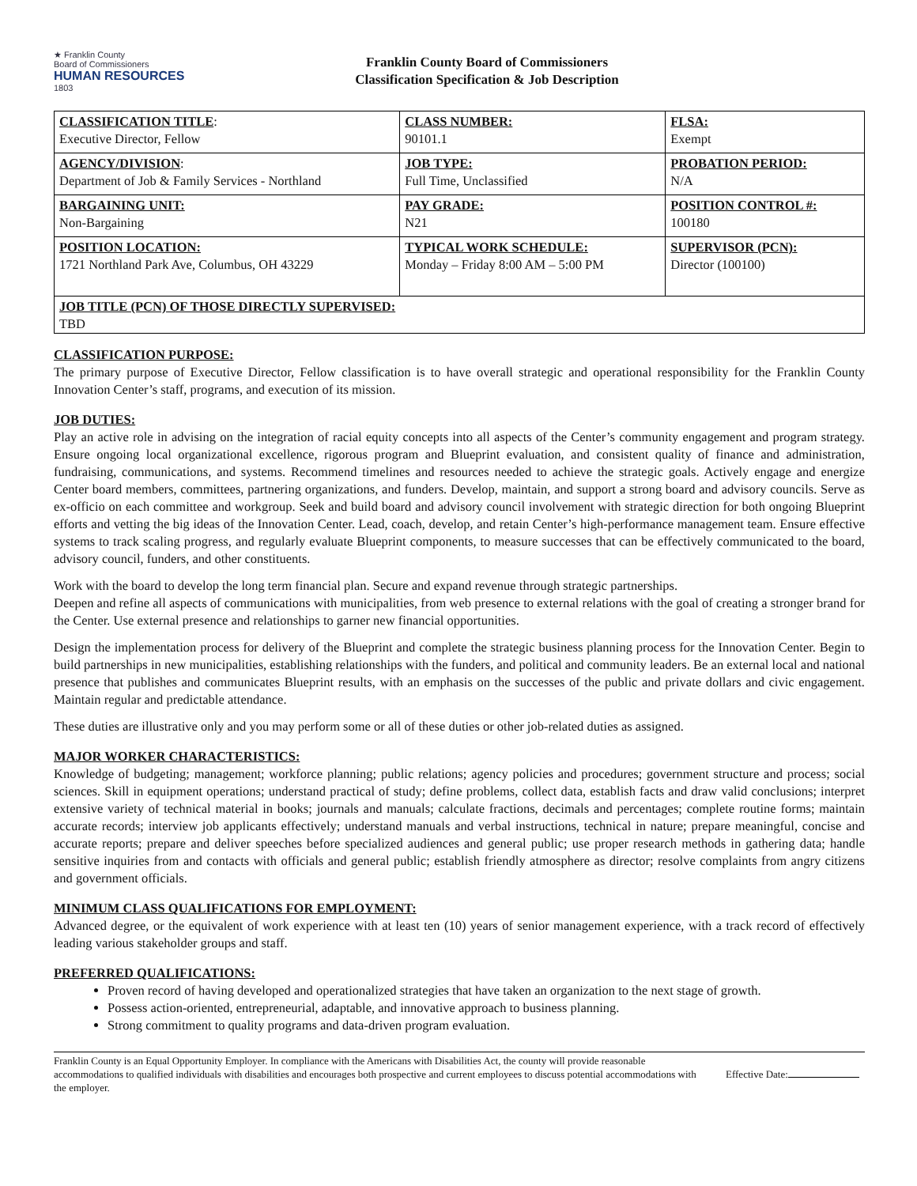★ Franklin County
Board of Commissioners
HUMAN RESOURCES
1803
Franklin County Board of Commissioners
Classification Specification & Job Description
| CLASSIFICATION TITLE : Executive Director, Fellow | CLASS NUMBER: 90101.1 | FLSA: Exempt |
| AGENCY/DIVISION : Department of Job & Family Services - Northland | JOB TYPE: Full Time, Unclassified | PROBATION PERIOD: N/A |
| BARGAINING UNIT: Non-Bargaining | PAY GRADE: N21 | POSITION CONTROL #: 100180 |
| POSITION LOCATION: 1721 Northland Park Ave, Columbus, OH 43229 | TYPICAL WORK SCHEDULE: Monday – Friday 8:00 AM – 5:00 PM | SUPERVISOR (PCN): Director (100100) |
| JOB TITLE (PCN) OF THOSE DIRECTLY SUPERVISED: TBD | | |
CLASSIFICATION PURPOSE:
The primary purpose of Executive Director, Fellow classification is to have overall strategic and operational responsibility for the Franklin County Innovation Center’s staff, programs, and execution of its mission.
JOB DUTIES:
Play an active role in advising on the integration of racial equity concepts into all aspects of the Center’s community engagement and program strategy. Ensure ongoing local organizational excellence, rigorous program and Blueprint evaluation, and consistent quality of finance and administration, fundraising, communications, and systems. Recommend timelines and resources needed to achieve the strategic goals. Actively engage and energize Center board members, committees, partnering organizations, and funders. Develop, maintain, and support a strong board and advisory councils. Serve as ex-officio on each committee and workgroup. Seek and build board and advisory council involvement with strategic direction for both ongoing Blueprint efforts and vetting the big ideas of the Innovation Center. Lead, coach, develop, and retain Center’s high-performance management team. Ensure effective systems to track scaling progress, and regularly evaluate Blueprint components, to measure successes that can be effectively communicated to the board, advisory council, funders, and other constituents.
Work with the board to develop the long term financial plan. Secure and expand revenue through strategic partnerships.
Deepen and refine all aspects of communications with municipalities, from web presence to external relations with the goal of creating a stronger brand for the Center. Use external presence and relationships to garner new financial opportunities.
Design the implementation process for delivery of the Blueprint and complete the strategic business planning process for the Innovation Center. Begin to build partnerships in new municipalities, establishing relationships with the funders, and political and community leaders. Be an external local and national presence that publishes and communicates Blueprint results, with an emphasis on the successes of the public and private dollars and civic engagement. Maintain regular and predictable attendance.
These duties are illustrative only and you may perform some or all of these duties or other job-related duties as assigned.
MAJOR WORKER CHARACTERISTICS:
Knowledge of budgeting; management; workforce planning; public relations; agency policies and procedures; government structure and process; social sciences. Skill in equipment operations; understand practical of study; define problems, collect data, establish facts and draw valid conclusions; interpret extensive variety of technical material in books; journals and manuals; calculate fractions, decimals and percentages; complete routine forms; maintain accurate records; interview job applicants effectively; understand manuals and verbal instructions, technical in nature; prepare meaningful, concise and accurate reports; prepare and deliver speeches before specialized audiences and general public; use proper research methods in gathering data; handle sensitive inquiries from and contacts with officials and general public; establish friendly atmosphere as director; resolve complaints from angry citizens and government officials.
MINIMUM CLASS QUALIFICATIONS FOR EMPLOYMENT:
Advanced degree, or the equivalent of work experience with at least ten (10) years of senior management experience, with a track record of effectively leading various stakeholder groups and staff.
PREFERRED QUALIFICATIONS:
Proven record of having developed and operationalized strategies that have taken an organization to the next stage of growth.
Possess action-oriented, entrepreneurial, adaptable, and innovative approach to business planning.
Strong commitment to quality programs and data-driven program evaluation.
Franklin County is an Equal Opportunity Employer. In compliance with the Americans with Disabilities Act, the county will provide reasonable accommodations to qualified individuals with disabilities and encourages both prospective and current employees to discuss potential accommodations with the employer.
Effective Date: